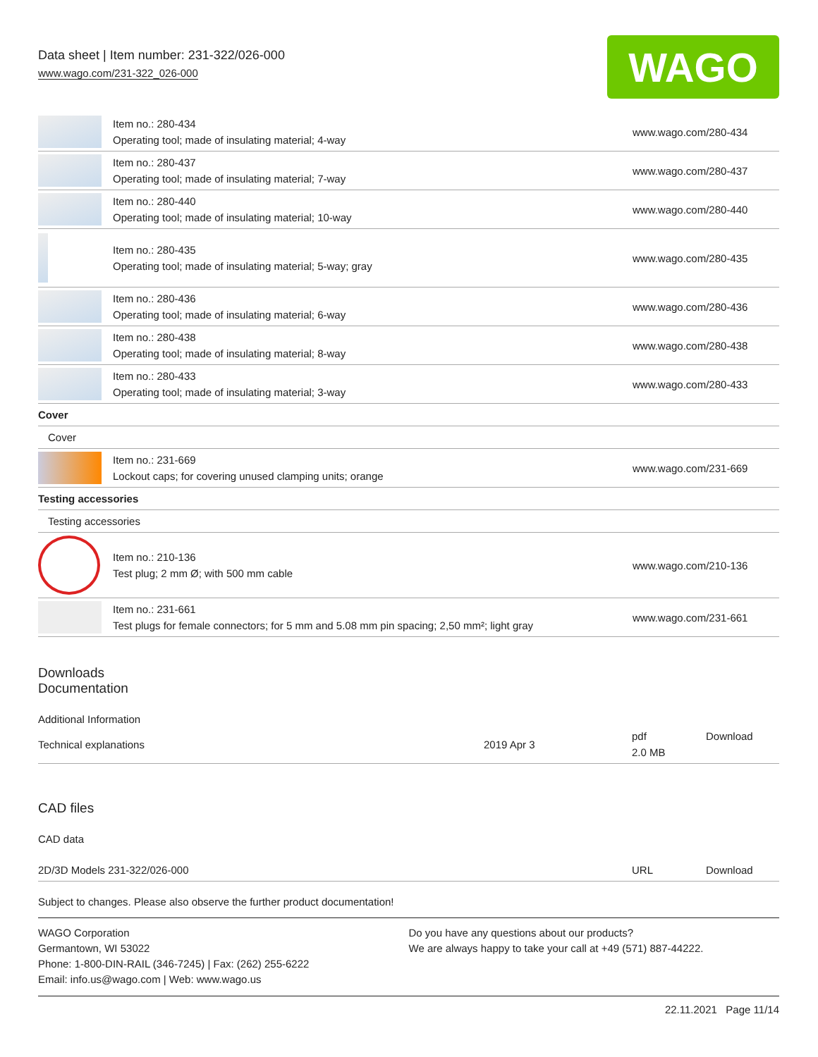Data sheet | Item number: 231-322/026-000
www.wago.com/231-322_026-000
WAGO
| | Item no.: 280-434 Operating tool; made of insulating material; 4-way | www.wago.com/280-434 |
| | Item no.: 280-437 Operating tool; made of insulating material; 7-way | www.wago.com/280-437 |
| | Item no.: 280-440 Operating tool; made of insulating material; 10-way | www.wago.com/280-440 |
| | Item no.: 280-435 Operating tool; made of insulating material; 5-way; gray | www.wago.com/280-435 |
| | Item no.: 280-436 Operating tool; made of insulating material; 6-way | www.wago.com/280-436 |
| | Item no.: 280-438 Operating tool; made of insulating material; 8-way | www.wago.com/280-438 |
| | Item no.: 280-433 Operating tool; made of insulating material; 3-way | www.wago.com/280-433 |
| Cover | | |
| Cover | | |
| | Item no.: 231-669 Lockout caps; for covering unused clamping units; orange | www.wago.com/231-669 |
| Testing accessories | | |
| Testing accessories | | |
| | Item no.: 210-136 Test plug; 2 mm Ø; with 500 mm cable | www.wago.com/210-136 |
| | Item no.: 231-661 Test plugs for female connectors; for 5 mm and 5.08 mm pin spacing; 2,50 mm²; light gray | www.wago.com/231-661 |
Downloads
Documentation
Additional Information
| Technical explanations | 2019 Apr 3 | pdf 2.0 MB | Download |
CAD files
CAD data
| 2D/3D Models 231-322/026-000 | URL | Download |
Subject to changes. Please also observe the further product documentation!
WAGO Corporation
Germantown, WI 53022
Phone: 1-800-DIN-RAIL (346-7245) | Fax: (262) 255-6222
Email: info.us@wago.com | Web: www.wago.us
Do you have any questions about our products?
We are always happy to take your call at +49 (571) 887-44222.
22.11.2021 Page 11/14